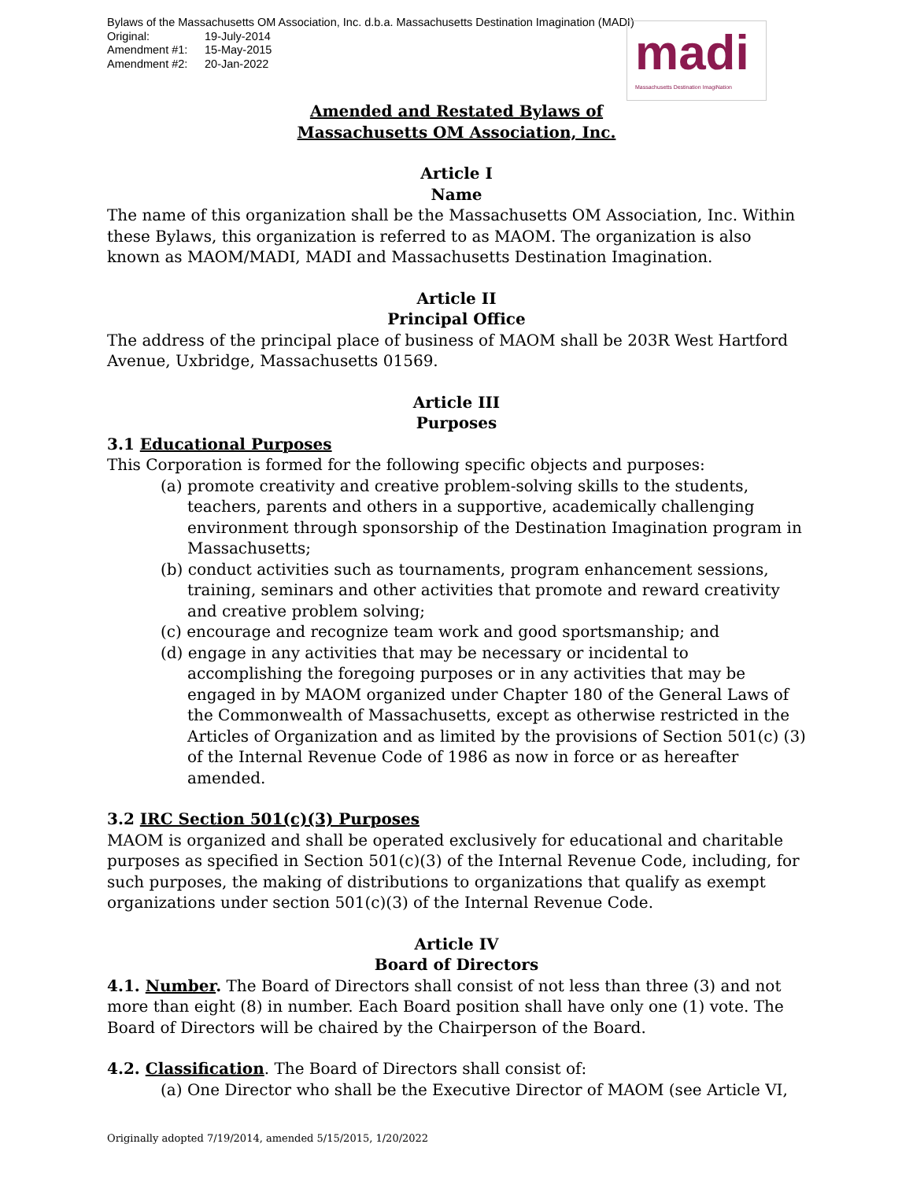Bylaws of the Massachusetts OM Association, Inc. d.b.a. Massachusetts Destination Imagination (MADI)
Original: 19-July-2014
Amendment #1: 15-May-2015
Amendment #2: 20-Jan-2022
madi
Massachusetts Destination ImagiNation
Amended and Restated Bylaws of
Massachusetts OM Association, Inc.
Article I
Name
The name of this organization shall be the Massachusetts OM Association, Inc. Within these Bylaws, this organization is referred to as MAOM. The organization is also known as MAOM/MADI, MADI and Massachusetts Destination Imagination.
Article II
Principal Office
The address of the principal place of business of MAOM shall be 203R West Hartford Avenue, Uxbridge, Massachusetts 01569.
Article III
Purposes
3.1 Educational Purposes
This Corporation is formed for the following specific objects and purposes:
(a) promote creativity and creative problem-solving skills to the students, teachers, parents and others in a supportive, academically challenging environment through sponsorship of the Destination Imagination program in Massachusetts;
(b) conduct activities such as tournaments, program enhancement sessions, training, seminars and other activities that promote and reward creativity and creative problem solving;
(c) encourage and recognize team work and good sportsmanship; and
(d) engage in any activities that may be necessary or incidental to accomplishing the foregoing purposes or in any activities that may be engaged in by MAOM organized under Chapter 180 of the General Laws of the Commonwealth of Massachusetts, except as otherwise restricted in the Articles of Organization and as limited by the provisions of Section 501(c) (3) of the Internal Revenue Code of 1986 as now in force or as hereafter amended.
3.2 IRC Section 501(c)(3) Purposes
MAOM is organized and shall be operated exclusively for educational and charitable purposes as specified in Section 501(c)(3) of the Internal Revenue Code, including, for such purposes, the making of distributions to organizations that qualify as exempt organizations under section 501(c)(3) of the Internal Revenue Code.
Article IV
Board of Directors
4.1. Number. The Board of Directors shall consist of not less than three (3) and not more than eight (8) in number. Each Board position shall have only one (1) vote. The Board of Directors will be chaired by the Chairperson of the Board.
4.2. Classification. The Board of Directors shall consist of:
(a) One Director who shall be the Executive Director of MAOM (see Article VI,
Originally adopted 7/19/2014, amended 5/15/2015, 1/20/2022